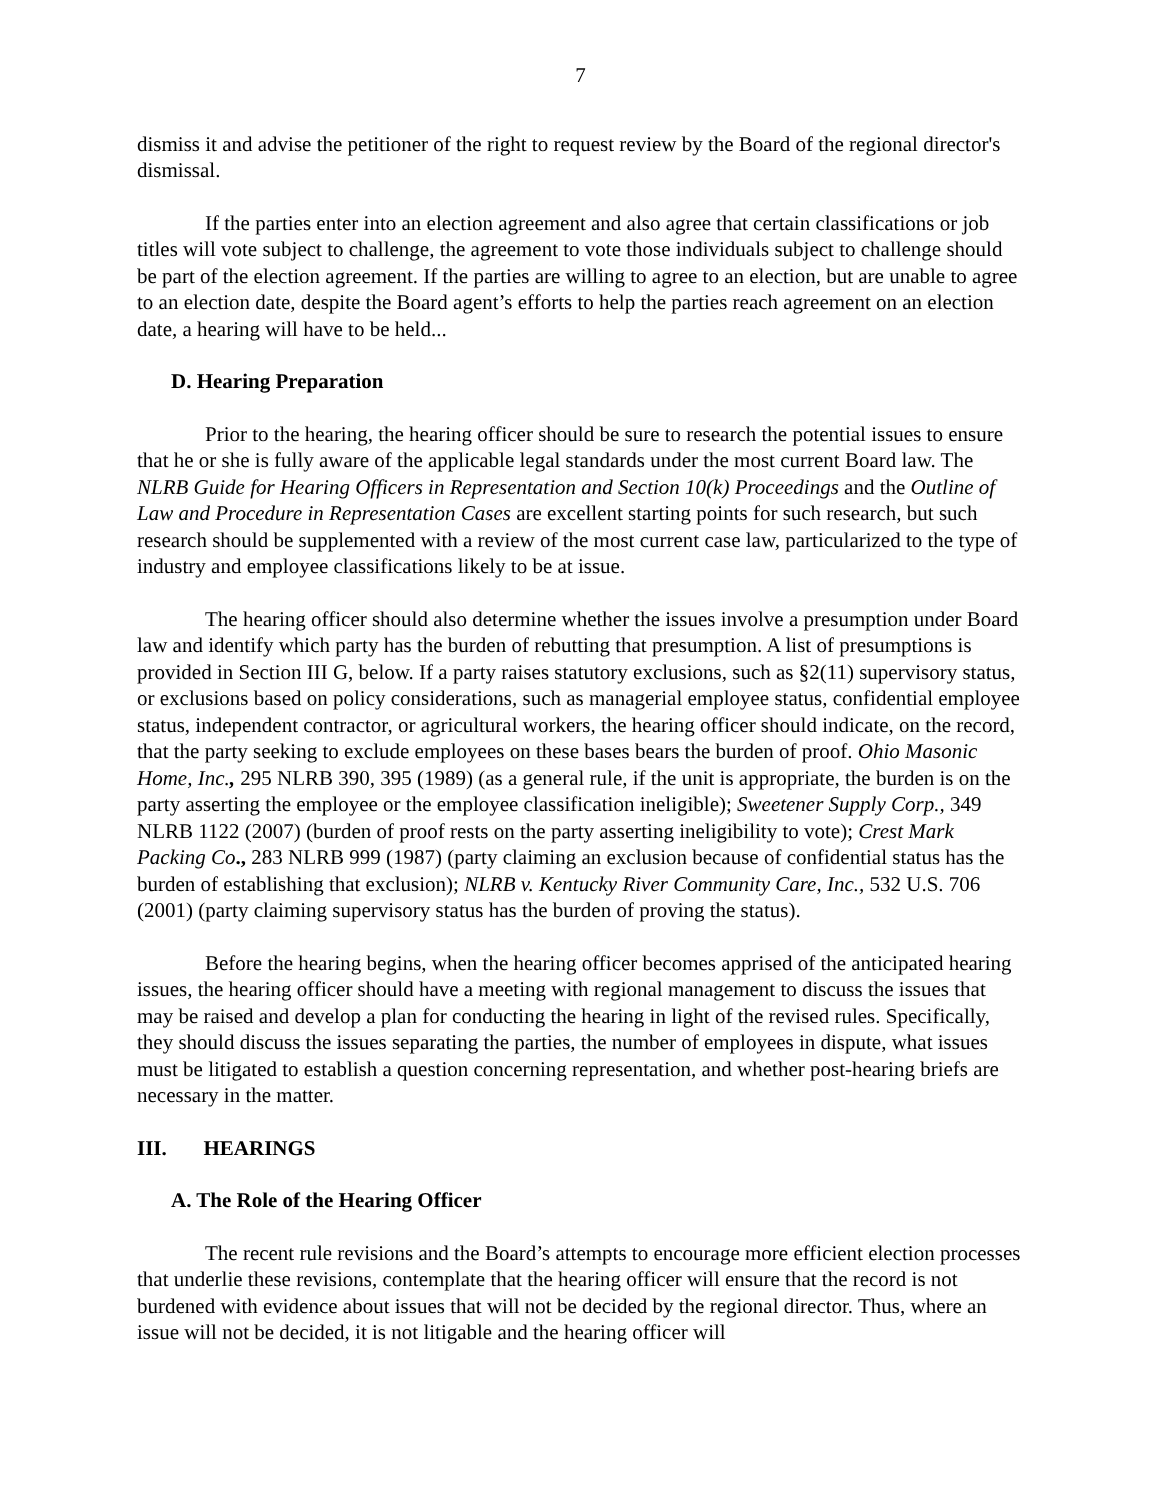7
dismiss it and advise the petitioner of the right to request review by the Board of the regional director's dismissal.
If the parties enter into an election agreement and also agree that certain classifications or job titles will vote subject to challenge, the agreement to vote those individuals subject to challenge should be part of the election agreement. If the parties are willing to agree to an election, but are unable to agree to an election date, despite the Board agent’s efforts to help the parties reach agreement on an election date, a hearing will have to be held...
D. Hearing Preparation
Prior to the hearing, the hearing officer should be sure to research the potential issues to ensure that he or she is fully aware of the applicable legal standards under the most current Board law. The NLRB Guide for Hearing Officers in Representation and Section 10(k) Proceedings and the Outline of Law and Procedure in Representation Cases are excellent starting points for such research, but such research should be supplemented with a review of the most current case law, particularized to the type of industry and employee classifications likely to be at issue.
The hearing officer should also determine whether the issues involve a presumption under Board law and identify which party has the burden of rebutting that presumption. A list of presumptions is provided in Section III G, below. If a party raises statutory exclusions, such as §2(11) supervisory status, or exclusions based on policy considerations, such as managerial employee status, confidential employee status, independent contractor, or agricultural workers, the hearing officer should indicate, on the record, that the party seeking to exclude employees on these bases bears the burden of proof. Ohio Masonic Home, Inc., 295 NLRB 390, 395 (1989) (as a general rule, if the unit is appropriate, the burden is on the party asserting the employee or the employee classification ineligible); Sweetener Supply Corp., 349 NLRB 1122 (2007) (burden of proof rests on the party asserting ineligibility to vote); Crest Mark Packing Co., 283 NLRB 999 (1987) (party claiming an exclusion because of confidential status has the burden of establishing that exclusion); NLRB v. Kentucky River Community Care, Inc., 532 U.S. 706 (2001) (party claiming supervisory status has the burden of proving the status).
Before the hearing begins, when the hearing officer becomes apprised of the anticipated hearing issues, the hearing officer should have a meeting with regional management to discuss the issues that may be raised and develop a plan for conducting the hearing in light of the revised rules. Specifically, they should discuss the issues separating the parties, the number of employees in dispute, what issues must be litigated to establish a question concerning representation, and whether post-hearing briefs are necessary in the matter.
III. HEARINGS
A. The Role of the Hearing Officer
The recent rule revisions and the Board’s attempts to encourage more efficient election processes that underlie these revisions, contemplate that the hearing officer will ensure that the record is not burdened with evidence about issues that will not be decided by the regional director. Thus, where an issue will not be decided, it is not litigable and the hearing officer will